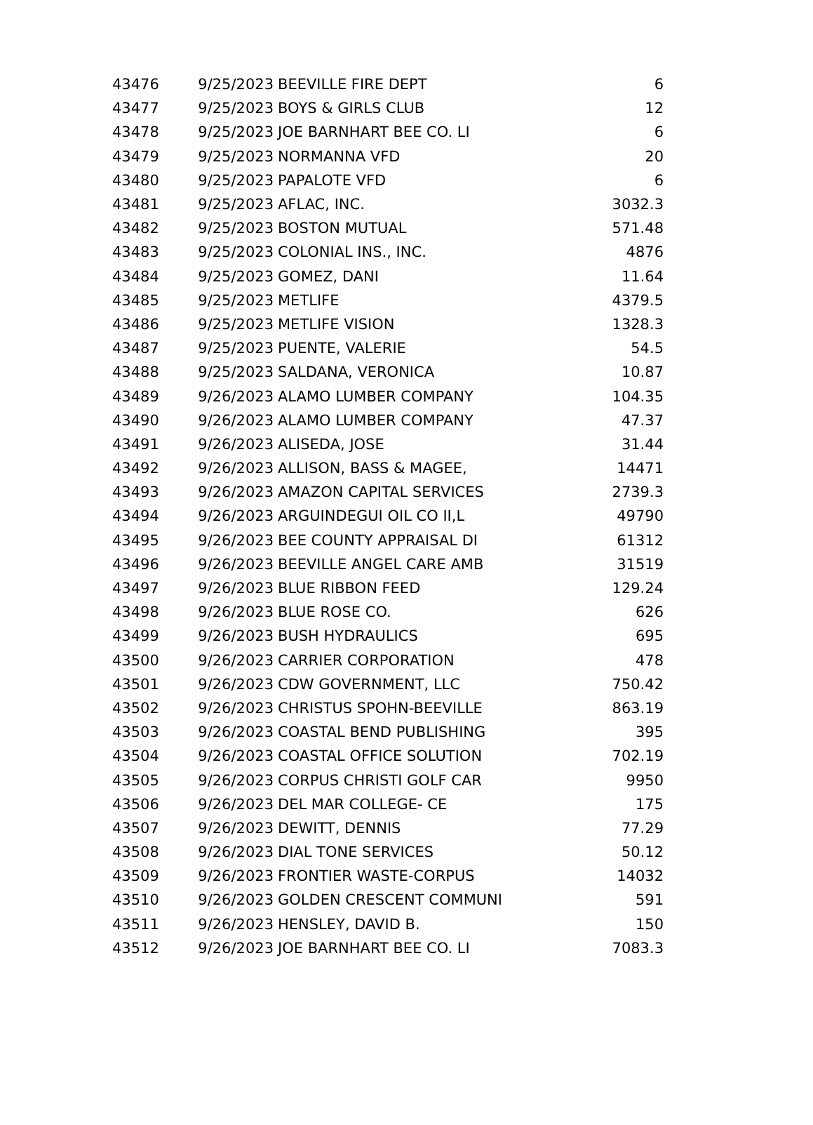| 43476 | 9/25/2023 | BEEVILLE FIRE DEPT | 6 |
| 43477 | 9/25/2023 | BOYS & GIRLS CLUB | 12 |
| 43478 | 9/25/2023 | JOE BARNHART BEE CO. LI | 6 |
| 43479 | 9/25/2023 | NORMANNA VFD | 20 |
| 43480 | 9/25/2023 | PAPALOTE VFD | 6 |
| 43481 | 9/25/2023 | AFLAC, INC. | 3032.3 |
| 43482 | 9/25/2023 | BOSTON MUTUAL | 571.48 |
| 43483 | 9/25/2023 | COLONIAL INS., INC. | 4876 |
| 43484 | 9/25/2023 | GOMEZ, DANI | 11.64 |
| 43485 | 9/25/2023 | METLIFE | 4379.5 |
| 43486 | 9/25/2023 | METLIFE VISION | 1328.3 |
| 43487 | 9/25/2023 | PUENTE, VALERIE | 54.5 |
| 43488 | 9/25/2023 | SALDANA, VERONICA | 10.87 |
| 43489 | 9/26/2023 | ALAMO LUMBER COMPANY | 104.35 |
| 43490 | 9/26/2023 | ALAMO LUMBER COMPANY | 47.37 |
| 43491 | 9/26/2023 | ALISEDA, JOSE | 31.44 |
| 43492 | 9/26/2023 | ALLISON, BASS & MAGEE, | 14471 |
| 43493 | 9/26/2023 | AMAZON CAPITAL SERVICES | 2739.3 |
| 43494 | 9/26/2023 | ARGUINDEGUI OIL CO II,L | 49790 |
| 43495 | 9/26/2023 | BEE COUNTY APPRAISAL DI | 61312 |
| 43496 | 9/26/2023 | BEEVILLE ANGEL CARE AMB | 31519 |
| 43497 | 9/26/2023 | BLUE RIBBON FEED | 129.24 |
| 43498 | 9/26/2023 | BLUE ROSE CO. | 626 |
| 43499 | 9/26/2023 | BUSH HYDRAULICS | 695 |
| 43500 | 9/26/2023 | CARRIER CORPORATION | 478 |
| 43501 | 9/26/2023 | CDW GOVERNMENT, LLC | 750.42 |
| 43502 | 9/26/2023 | CHRISTUS SPOHN-BEEVILLE | 863.19 |
| 43503 | 9/26/2023 | COASTAL BEND PUBLISHING | 395 |
| 43504 | 9/26/2023 | COASTAL OFFICE SOLUTION | 702.19 |
| 43505 | 9/26/2023 | CORPUS CHRISTI GOLF CAR | 9950 |
| 43506 | 9/26/2023 | DEL MAR COLLEGE- CE | 175 |
| 43507 | 9/26/2023 | DEWITT, DENNIS | 77.29 |
| 43508 | 9/26/2023 | DIAL TONE SERVICES | 50.12 |
| 43509 | 9/26/2023 | FRONTIER WASTE-CORPUS | 14032 |
| 43510 | 9/26/2023 | GOLDEN CRESCENT COMMUNI | 591 |
| 43511 | 9/26/2023 | HENSLEY, DAVID B. | 150 |
| 43512 | 9/26/2023 | JOE BARNHART BEE CO. LI | 7083.3 |